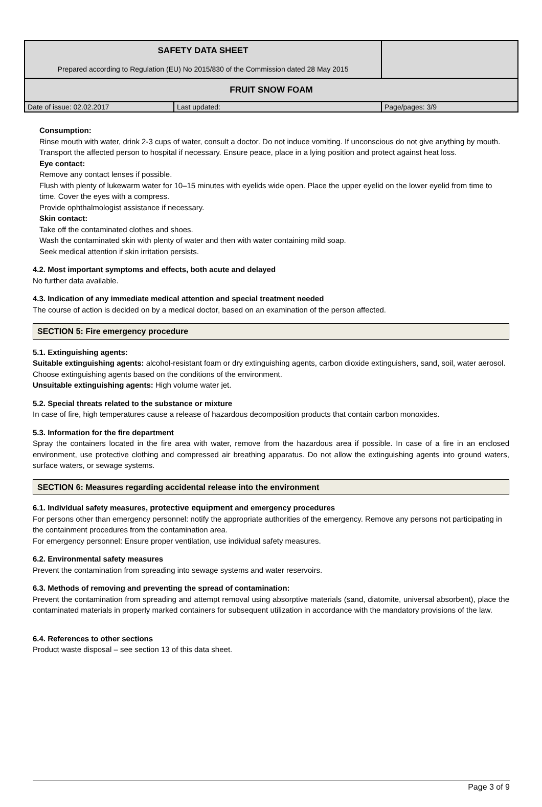| SAFETY DATA SHEET Prepared according to Regulation (EU) No 2015/830 of the Commission dated 28 May 2015 | | |
| FRUIT SNOW FOAM | | |
| Date of issue: 02.02.2017 | Last updated: | Page/pages: 3/9 |
Consumption:
Rinse mouth with water, drink 2-3 cups of water, consult a doctor. Do not induce vomiting. If unconscious do not give anything by mouth.
Transport the affected person to hospital if necessary. Ensure peace, place in a lying position and protect against heat loss.
Eye contact:
Remove any contact lenses if possible.
Flush with plenty of lukewarm water for 10–15 minutes with eyelids wide open. Place the upper eyelid on the lower eyelid from time to time. Cover the eyes with a compress.
Provide ophthalmologist assistance if necessary.
Skin contact:
Take off the contaminated clothes and shoes.
Wash the contaminated skin with plenty of water and then with water containing mild soap.
Seek medical attention if skin irritation persists.
4.2. Most important symptoms and effects, both acute and delayed
No further data available.
4.3. Indication of any immediate medical attention and special treatment needed
The course of action is decided on by a medical doctor, based on an examination of the person affected.
SECTION 5: Fire emergency procedure
5.1. Extinguishing agents:
Suitable extinguishing agents: alcohol-resistant foam or dry extinguishing agents, carbon dioxide extinguishers, sand, soil, water aerosol. Choose extinguishing agents based on the conditions of the environment.
Unsuitable extinguishing agents: High volume water jet.
5.2. Special threats related to the substance or mixture
In case of fire, high temperatures cause a release of hazardous decomposition products that contain carbon monoxides.
5.3. Information for the fire department
Spray the containers located in the fire area with water, remove from the hazardous area if possible. In case of a fire in an enclosed environment, use protective clothing and compressed air breathing apparatus. Do not allow the extinguishing agents into ground waters, surface waters, or sewage systems.
SECTION 6: Measures regarding accidental release into the environment
6.1. Individual safety measures, protective equipment and emergency procedures
For persons other than emergency personnel: notify the appropriate authorities of the emergency. Remove any persons not participating in the containment procedures from the contamination area.
For emergency personnel: Ensure proper ventilation, use individual safety measures.
6.2. Environmental safety measures
Prevent the contamination from spreading into sewage systems and water reservoirs.
6.3. Methods of removing and preventing the spread of contamination:
Prevent the contamination from spreading and attempt removal using absorptive materials (sand, diatomite, universal absorbent), place the contaminated materials in properly marked containers for subsequent utilization in accordance with the mandatory provisions of the law.
6.4. References to other sections
Product waste disposal – see section 13 of this data sheet.
Page 3 of 9